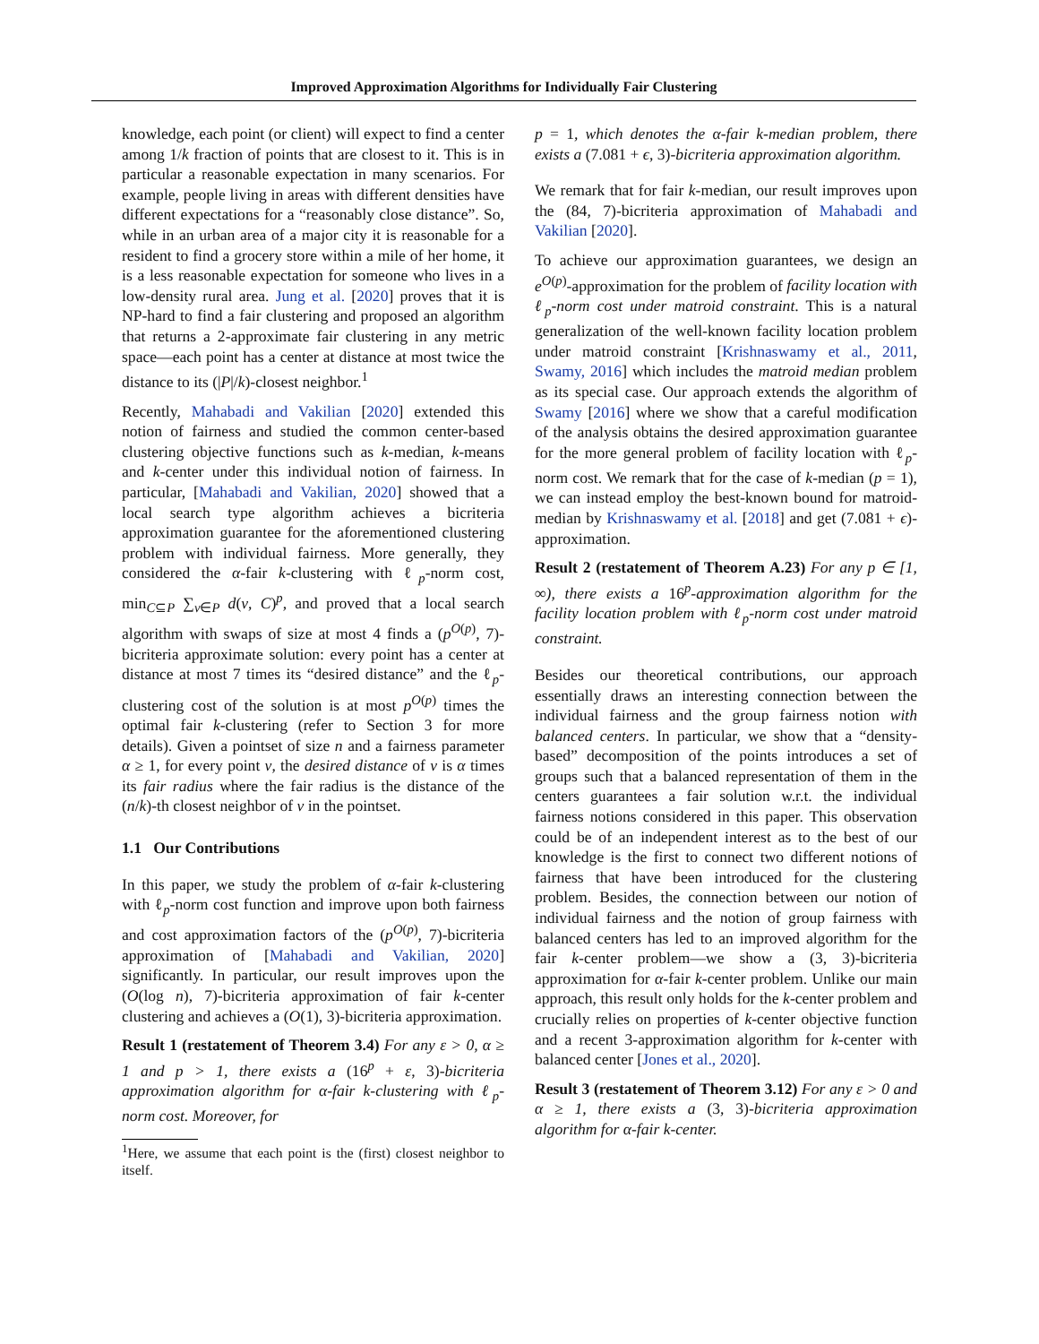Improved Approximation Algorithms for Individually Fair Clustering
knowledge, each point (or client) will expect to find a center among 1/k fraction of points that are closest to it. This is in particular a reasonable expectation in many scenarios. For example, people living in areas with different densities have different expectations for a “reasonably close distance”. So, while in an urban area of a major city it is reasonable for a resident to find a grocery store within a mile of her home, it is a less reasonable expectation for someone who lives in a low-density rural area. Jung et al. [2020] proves that it is NP-hard to find a fair clustering and proposed an algorithm that returns a 2-approximate fair clustering in any metric space—each point has a center at distance at most twice the distance to its (|P|/k)-closest neighbor.<sup>1</sup>
Recently, Mahabadi and Vakilian [2020] extended this notion of fairness and studied the common center-based clustering objective functions such as k-median, k-means and k-center under this individual notion of fairness. In particular, [Mahabadi and Vakilian, 2020] showed that a local search type algorithm achieves a bicriteria approximation guarantee for the aforementioned clustering problem with individual fairness. More generally, they considered the α-fair k-clustering with ℓ<sub>p</sub>-norm cost, min<sub>C⊆P</sub> ∑<sub>v∈P</sub> d(v, C)<sup>p</sup>, and proved that a local search algorithm with swaps of size at most 4 finds a (p<sup>O(p)</sup>, 7)-bicriteria approximate solution: every point has a center at distance at most 7 times its “desired distance” and the ℓ<sub>p</sub>-clustering cost of the solution is at most p<sup>O(p)</sup> times the optimal fair k-clustering (refer to Section 3 for more details). Given a pointset of size n and a fairness parameter α ≥ 1, for every point v, the desired distance of v is α times its fair radius where the fair radius is the distance of the (n/k)-th closest neighbor of v in the pointset.
1.1 Our Contributions
In this paper, we study the problem of α-fair k-clustering with ℓ<sub>p</sub>-norm cost function and improve upon both fairness and cost approximation factors of the (p<sup>O(p)</sup>, 7)-bicriteria approximation of [Mahabadi and Vakilian, 2020] significantly. In particular, our result improves upon the (O(log n), 7)-bicriteria approximation of fair k-center clustering and achieves a (O(1), 3)-bicriteria approximation.
Result 1 (restatement of Theorem 3.4) For any ε > 0, α ≥ 1 and p > 1, there exists a (16<sup>p</sup> + ε, 3)-bicriteria approximation algorithm for α-fair k-clustering with ℓ<sub>p</sub>-norm cost. Moreover, for
<sup>1</sup> Here, we assume that each point is the (first) closest neighbor to itself.
p = 1, which denotes the α-fair k-median problem, there exists a (7.081 + ϵ, 3)-bicriteria approximation algorithm.
We remark that for fair k-median, our result improves upon the (84, 7)-bicriteria approximation of Mahabadi and Vakilian [2020].
To achieve our approximation guarantees, we design an e<sup>O(p)</sup>-approximation for the problem of facility location with ℓ<sub>p</sub>-norm cost under matroid constraint. This is a natural generalization of the well-known facility location problem under matroid constraint [Krishnaswamy et al., 2011, Swamy, 2016] which includes the matroid median problem as its special case. Our approach extends the algorithm of Swamy [2016] where we show that a careful modification of the analysis obtains the desired approximation guarantee for the more general problem of facility location with ℓ<sub>p</sub>-norm cost. We remark that for the case of k-median (p = 1), we can instead employ the best-known bound for matroid-median by Krishnaswamy et al. [2018] and get (7.081 + ϵ)-approximation.
Result 2 (restatement of Theorem A.23) For any p ∈ [1, ∞), there exists a 16<sup>p</sup>-approximation algorithm for the facility location problem with ℓ<sub>p</sub>-norm cost under matroid constraint.
Besides our theoretical contributions, our approach essentially draws an interesting connection between the individual fairness and the group fairness notion with balanced centers. In particular, we show that a “density-based” decomposition of the points introduces a set of groups such that a balanced representation of them in the centers guarantees a fair solution w.r.t. the individual fairness notions considered in this paper. This observation could be of an independent interest as to the best of our knowledge is the first to connect two different notions of fairness that have been introduced for the clustering problem. Besides, the connection between our notion of individual fairness and the notion of group fairness with balanced centers has led to an improved algorithm for the fair k-center problem—we show a (3, 3)-bicriteria approximation for α-fair k-center problem. Unlike our main approach, this result only holds for the k-center problem and crucially relies on properties of k-center objective function and a recent 3-approximation algorithm for k-center with balanced center [Jones et al., 2020].
Result 3 (restatement of Theorem 3.12) For any ε > 0 and α ≥ 1, there exists a (3, 3)-bicriteria approximation algorithm for α-fair k-center.